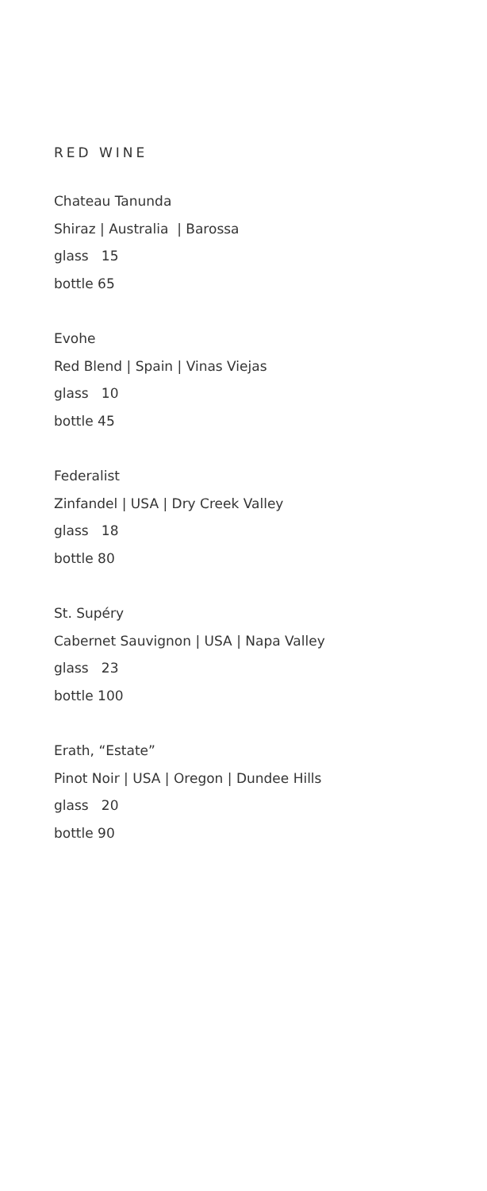RED WINE
Chateau Tanunda
Shiraz | Australia | Barossa
glass 15
bottle 65
Evohe
Red Blend | Spain | Vinas Viejas
glass 10
bottle 45
Federalist
Zinfandel | USA | Dry Creek Valley
glass 18
bottle 80
St. Supéry
Cabernet Sauvignon | USA | Napa Valley
glass 23
bottle 100
Erath, “Estate”
Pinot Noir | USA | Oregon | Dundee Hills
glass 20
bottle 90